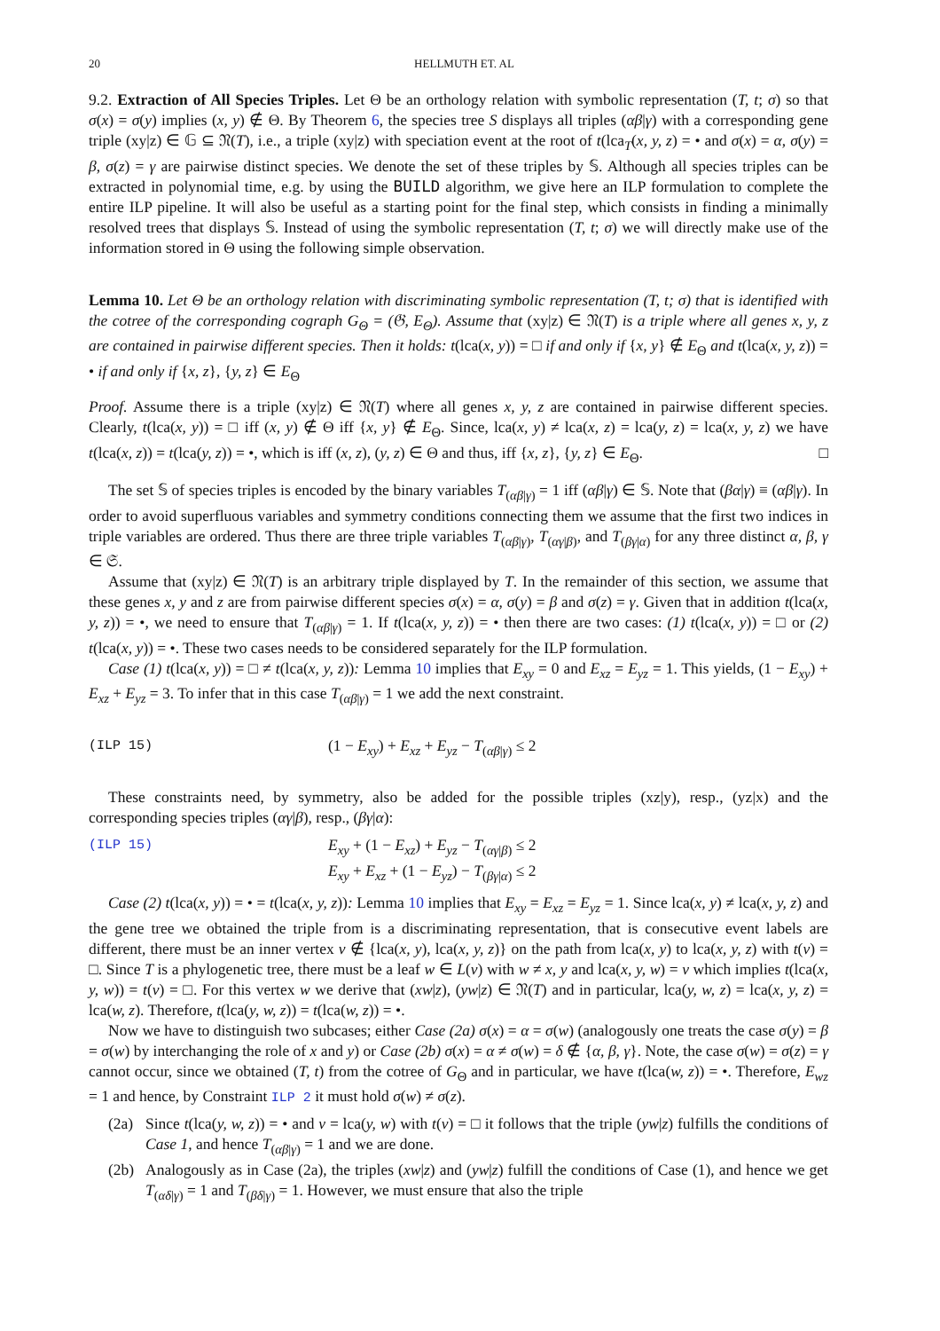20 HELLMUTH ET. AL
9.2. Extraction of All Species Triples. Let Θ be an orthology relation with symbolic representation (T, t; σ) so that σ(x) = σ(y) implies (x, y) ∉ Θ. By Theorem 6, the species tree S displays all triples (αβ|γ) with a corresponding gene triple (xy|z) ∈ 𝔾 ⊆ 𝔑(T), i.e., a triple (xy|z) with speciation event at the root of t(lca<sub>T</sub>(x, y, z) = • and σ(x) = α, σ(y) = β, σ(z) = γ are pairwise distinct species. We denote the set of these triples by 𝕊. Although all species triples can be extracted in polynomial time, e.g. by using the BUILD algorithm, we give here an ILP formulation to complete the entire ILP pipeline. It will also be useful as a starting point for the final step, which consists in finding a minimally resolved trees that displays 𝕊. Instead of using the symbolic representation (T, t; σ) we will directly make use of the information stored in Θ using the following simple observation.
Lemma 10. Let Θ be an orthology relation with discriminating symbolic representation (T, t; σ) that is identified with the cotree of the corresponding cograph G<sub>Θ</sub> = (𝔊, E<sub>Θ</sub>). Assume that (xy|z) ∈ 𝔑(T) is a triple where all genes x, y, z are contained in pairwise different species. Then it holds: t(lca(x, y)) = □ if and only if {x, y} ∉ E<sub>Θ</sub> and t(lca(x, y, z)) = • if and only if {x, z}, {y, z} ∈ E<sub>Θ</sub>
Proof. Assume there is a triple (xy|z) ∈ 𝔑(T) where all genes x, y, z are contained in pairwise different species. Clearly, t(lca(x, y)) = □ iff (x, y) ∉ Θ iff {x, y} ∉ E<sub>Θ</sub>. Since, lca(x, y) ≠ lca(x, z) = lca(y, z) = lca(x, y, z) we have t(lca(x, z)) = t(lca(y, z)) = •, which is iff (x, z), (y, z) ∈ Θ and thus, iff {x, z}, {y, z} ∈ E<sub>Θ</sub>. □
The set 𝕊 of species triples is encoded by the binary variables T<sub>(αβ|γ)</sub> = 1 iff (αβ|γ) ∈ 𝕊. Note that (βα|γ) ≡ (αβ|γ). In order to avoid superfluous variables and symmetry conditions connecting them we assume that the first two indices in triple variables are ordered. Thus there are three triple variables T<sub>(αβ|γ)</sub>, T<sub>(αγ|β)</sub>, and T<sub>(βγ|α)</sub> for any three distinct α, β, γ ∈ 𝔖.
Assume that (xy|z) ∈ 𝔑(T) is an arbitrary triple displayed by T. In the remainder of this section, we assume that these genes x, y and z are from pairwise different species σ(x) = α, σ(y) = β and σ(z) = γ. Given that in addition t(lca(x, y, z)) = •, we need to ensure that T<sub>(αβ|γ)</sub> = 1. If t(lca(x, y, z)) = • then there are two cases: (1) t(lca(x, y)) = □ or (2) t(lca(x, y)) = •. These two cases needs to be considered separately for the ILP formulation.
Case (1) t(lca(x, y)) = □ ≠ t(lca(x, y, z)): Lemma 10 implies that E<sub>xy</sub> = 0 and E<sub>xz</sub> = E<sub>yz</sub> = 1. This yields, (1 − E<sub>xy</sub>) + E<sub>xz</sub> + E<sub>yz</sub> = 3. To infer that in this case T<sub>(αβ|γ)</sub> = 1 we add the next constraint.
(ILP 15) (1 − E<sub>xy</sub>) + E<sub>xz</sub> + E<sub>yz</sub> − T<sub>(αβ|γ)</sub> ≤ 2
These constraints need, by symmetry, also be added for the possible triples (xz|y), resp., (yz|x) and the corresponding species triples (αγ|β), resp., (βγ|α):
(ILP 15) E<sub>xy</sub> + (1 − E<sub>xz</sub>) + E<sub>yz</sub> − T<sub>(αγ|β)</sub> ≤ 2
E<sub>xy</sub> + E<sub>xz</sub> + (1 − E<sub>yz</sub>) − T<sub>(βγ|α)</sub> ≤ 2
Case (2) t(lca(x, y)) = • = t(lca(x, y, z)): Lemma 10 implies that E<sub>xy</sub> = E<sub>xz</sub> = E<sub>yz</sub> = 1. Since lca(x, y) ≠ lca(x, y, z) and the gene tree we obtained the triple from is a discriminating representation, that is consecutive event labels are different, there must be an inner vertex v ∉ {lca(x, y), lca(x, y, z)} on the path from lca(x, y) to lca(x, y, z) with t(v) = □. Since T is a phylogenetic tree, there must be a leaf w ∈ L(v) with w ≠ x, y and lca(x, y, w) = v which implies t(lca(x, y, w)) = t(v) = □. For this vertex w we derive that (xw|z), (yw|z) ∈ 𝔑(T) and in particular, lca(y, w, z) = lca(x, y, z) = lca(w, z). Therefore, t(lca(y, w, z)) = t(lca(w, z)) = •.
Now we have to distinguish two subcases; either Case (2a) σ(x) = α = σ(w) (analogously one treats the case σ(y) = β = σ(w) by interchanging the role of x and y) or Case (2b) σ(x) = α ≠ σ(w) = δ ∉ {α, β, γ}. Note, the case σ(w) = σ(z) = γ cannot occur, since we obtained (T, t) from the cotree of G<sub>Θ</sub> and in particular, we have t(lca(w, z)) = •. Therefore, E<sub>wz</sub> = 1 and hence, by Constraint ILP 2 it must hold σ(w) ≠ σ(z).
(2a) Since t(lca(y, w, z)) = • and v = lca(y, w) with t(v) = □ it follows that the triple (yw|z) fulfills the conditions of Case 1, and hence T<sub>(αβ|γ)</sub> = 1 and we are done.
(2b) Analogously as in Case (2a), the triples (xw|z) and (yw|z) fulfill the conditions of Case (1), and hence we get T<sub>(αδ|γ)</sub> = 1 and T<sub>(βδ|γ)</sub> = 1. However, we must ensure that also the triple